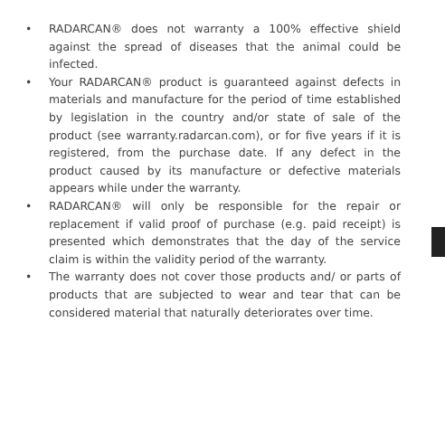• RADARCAN® does not warranty a 100% effective shield against the spread of diseases that the animal could be infected.
• Your RADARCAN® product is guaranteed against defects in materials and manufacture for the period of time established by legislation in the country and/or state of sale of the product (see warranty.radarcan.com), or for five years if it is registered, from the purchase date. If any defect in the product caused by its manufacture or defective materials appears while under the warranty.
• RADARCAN® will only be responsible for the repair or replacement if valid proof of purchase (e.g. paid receipt) is presented which demonstrates that the day of the service claim is within the validity period of the warranty.
• The warranty does not cover those products and/ or parts of products that are subjected to wear and tear that can be considered material that naturally deteriorates over time.